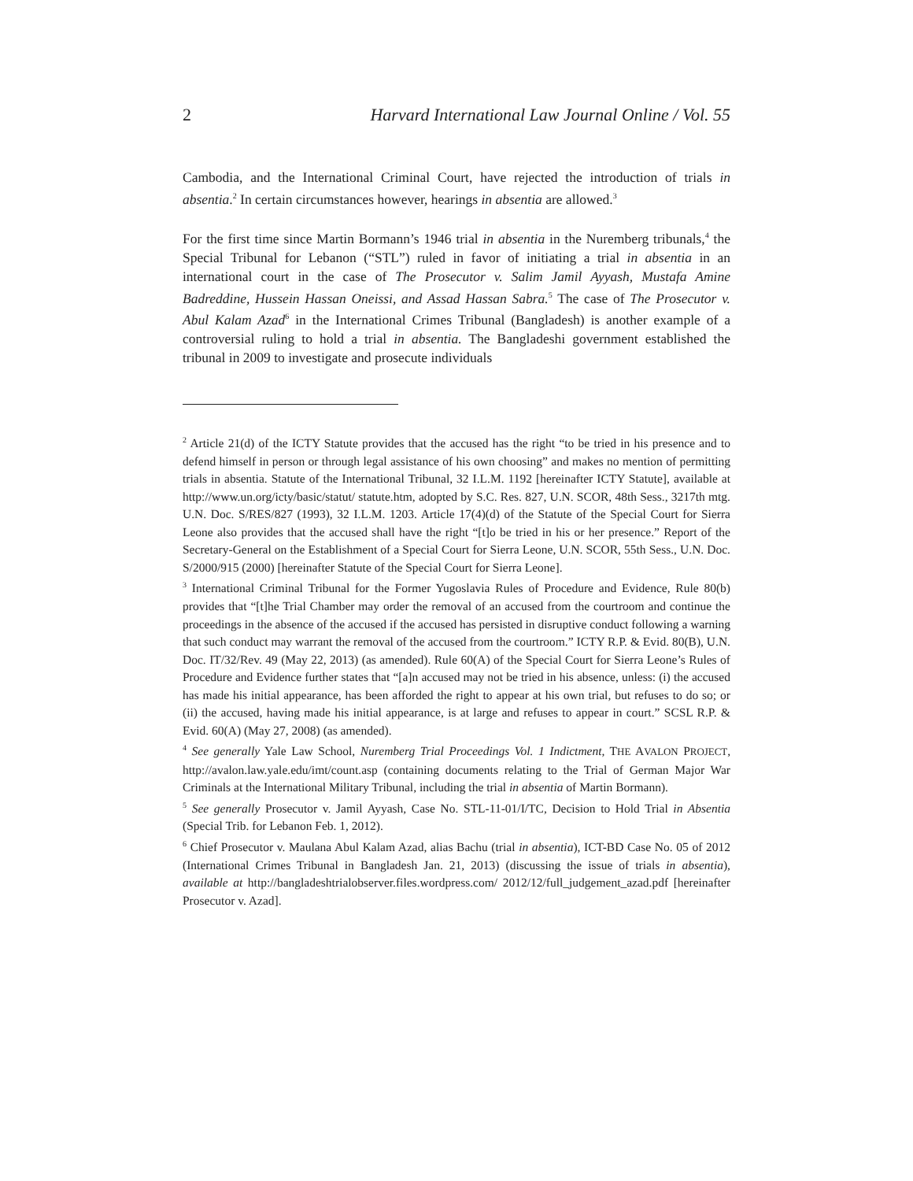2 Harvard International Law Journal Online / Vol. 55
Cambodia, and the International Criminal Court, have rejected the introduction of trials in absentia.<sup>2</sup> In certain circumstances however, hearings in absentia are allowed.<sup>3</sup>
For the first time since Martin Bormann’s 1946 trial in absentia in the Nuremberg tribunals,<sup>4</sup> the Special Tribunal for Lebanon (“STL”) ruled in favor of initiating a trial in absentia in an international court in the case of The Prosecutor v. Salim Jamil Ayyash, Mustafa Amine Badreddine, Hussein Hassan Oneissi, and Assad Hassan Sabra.<sup>5</sup> The case of The Prosecutor v. Abul Kalam Azad<sup>6</sup> in the International Crimes Tribunal (Bangladesh) is another example of a controversial ruling to hold a trial in absentia. The Bangladeshi government established the tribunal in 2009 to investigate and prosecute individuals
<sup>2</sup> Article 21(d) of the ICTY Statute provides that the accused has the right “to be tried in his presence and to defend himself in person or through legal assistance of his own choosing” and makes no mention of permitting trials in absentia. Statute of the International Tribunal, 32 I.L.M. 1192 [hereinafter ICTY Statute], available at http://www.un.org/icty/basic/statut/ statute.htm, adopted by S.C. Res. 827, U.N. SCOR, 48th Sess., 3217th mtg. U.N. Doc. S/RES/827 (1993), 32 I.L.M. 1203. Article 17(4)(d) of the Statute of the Special Court for Sierra Leone also provides that the accused shall have the right “[t]o be tried in his or her presence.” Report of the Secretary-General on the Establishment of a Special Court for Sierra Leone, U.N. SCOR, 55th Sess., U.N. Doc. S/2000/915 (2000) [hereinafter Statute of the Special Court for Sierra Leone].
<sup>3</sup> International Criminal Tribunal for the Former Yugoslavia Rules of Procedure and Evidence, Rule 80(b) provides that “[t]he Trial Chamber may order the removal of an accused from the courtroom and continue the proceedings in the absence of the accused if the accused has persisted in disruptive conduct following a warning that such conduct may warrant the removal of the accused from the courtroom.” ICTY R.P. & Evid. 80(B), U.N. Doc. IT/32/Rev. 49 (May 22, 2013) (as amended). Rule 60(A) of the Special Court for Sierra Leone’s Rules of Procedure and Evidence further states that “[a]n accused may not be tried in his absence, unless: (i) the accused has made his initial appearance, has been afforded the right to appear at his own trial, but refuses to do so; or (ii) the accused, having made his initial appearance, is at large and refuses to appear in court.” SCSL R.P. & Evid. 60(A) (May 27, 2008) (as amended).
<sup>4</sup> See generally Yale Law School, Nuremberg Trial Proceedings Vol. 1 Indictment, THE AVALON PROJECT, http://avalon.law.yale.edu/imt/count.asp (containing documents relating to the Trial of German Major War Criminals at the International Military Tribunal, including the trial in absentia of Martin Bormann).
<sup>5</sup> See generally Prosecutor v. Jamil Ayyash, Case No. STL-11-01/I/TC, Decision to Hold Trial in Absentia (Special Trib. for Lebanon Feb. 1, 2012).
<sup>6</sup> Chief Prosecutor v. Maulana Abul Kalam Azad, alias Bachu (trial in absentia), ICT-BD Case No. 05 of 2012 (International Crimes Tribunal in Bangladesh Jan. 21, 2013) (discussing the issue of trials in absentia), available at http://bangladeshtrialobserver.files.wordpress.com/ 2012/12/full_judgement_azad.pdf [hereinafter Prosecutor v. Azad].